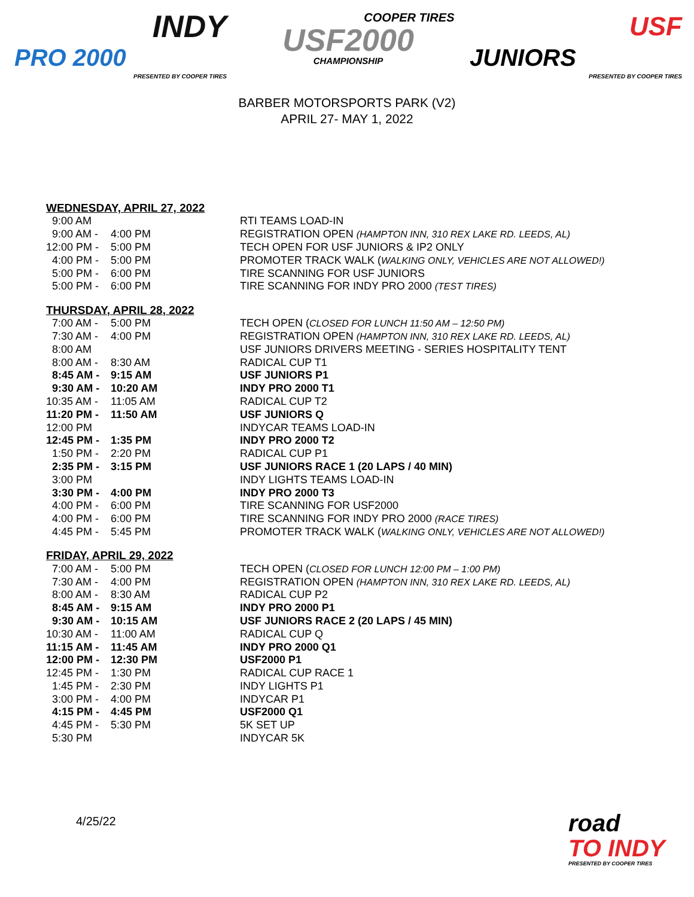INDY
PRO 2000
PRESENTED BY COOPER TIRES
COOPER TIRES
USF2000
CHAMPIONSHIP
USF
JUNIORS
PRESENTED BY COOPER TIRES
BARBER MOTORSPORTS PARK (V2)
APRIL 27- MAY 1, 2022
WEDNESDAY, APRIL 27, 2022
| 9:00 AM | | RTI TEAMS LOAD-IN |
| 9:00 AM - | 4:00 PM | REGISTRATION OPEN (HAMPTON INN, 310 REX LAKE RD. LEEDS, AL) |
| 12:00 PM - | 5:00 PM | TECH OPEN FOR USF JUNIORS & IP2 ONLY |
| 4:00 PM - | 5:00 PM | PROMOTER TRACK WALK ( WALKING ONLY, VEHICLES ARE NOT ALLOWED!) |
| 5:00 PM - | 6:00 PM | TIRE SCANNING FOR USF JUNIORS |
| 5:00 PM - | 6:00 PM | TIRE SCANNING FOR INDY PRO 2000 (TEST TIRES) |
THURSDAY, APRIL 28, 2022
| 7:00 AM - | 5:00 PM | TECH OPEN ( CLOSED FOR LUNCH 11:50 AM – 12:50 PM) |
| 7:30 AM - | 4:00 PM | REGISTRATION OPEN (HAMPTON INN, 310 REX LAKE RD. LEEDS, AL) |
| 8:00 AM | | USF JUNIORS DRIVERS MEETING - SERIES HOSPITALITY TENT |
| 8:00 AM - | 8:30 AM | RADICAL CUP T1 |
| 8:45 AM - | 9:15 AM | USF JUNIORS P1 |
| 9:30 AM - | 10:20 AM | INDY PRO 2000 T1 |
| 10:35 AM - | 11:05 AM | RADICAL CUP T2 |
| 11:20 PM - | 11:50 AM | USF JUNIORS Q |
| 12:00 PM | | INDYCAR TEAMS LOAD-IN |
| 12:45 PM - | 1:35 PM | INDY PRO 2000 T2 |
| 1:50 PM - | 2:20 PM | RADICAL CUP P1 |
| 2:35 PM - | 3:15 PM | USF JUNIORS RACE 1 (20 LAPS / 40 MIN) |
| 3:00 PM | | INDY LIGHTS TEAMS LOAD-IN |
| 3:30 PM - | 4:00 PM | INDY PRO 2000 T3 |
| 4:00 PM - | 6:00 PM | TIRE SCANNING FOR USF2000 |
| 4:00 PM - | 6:00 PM | TIRE SCANNING FOR INDY PRO 2000 (RACE TIRES) |
| 4:45 PM - | 5:45 PM | PROMOTER TRACK WALK ( WALKING ONLY, VEHICLES ARE NOT ALLOWED!) |
FRIDAY, APRIL 29, 2022
| 7:00 AM - | 5:00 PM | TECH OPEN ( CLOSED FOR LUNCH 12:00 PM – 1:00 PM) |
| 7:30 AM - | 4:00 PM | REGISTRATION OPEN (HAMPTON INN, 310 REX LAKE RD. LEEDS, AL) |
| 8:00 AM - | 8:30 AM | RADICAL CUP P2 |
| 8:45 AM - | 9:15 AM | INDY PRO 2000 P1 |
| 9:30 AM - | 10:15 AM | USF JUNIORS RACE 2 (20 LAPS / 45 MIN) |
| 10:30 AM - | 11:00 AM | RADICAL CUP Q |
| 11:15 AM - | 11:45 AM | INDY PRO 2000 Q1 |
| 12:00 PM - | 12:30 PM | USF2000 P1 |
| 12:45 PM - | 1:30 PM | RADICAL CUP RACE 1 |
| 1:45 PM - | 2:30 PM | INDY LIGHTS P1 |
| 3:00 PM - | 4:00 PM | INDYCAR P1 |
| 4:15 PM - | 4:45 PM | USF2000 Q1 |
| 4:45 PM - | 5:30 PM | 5K SET UP |
| 5:30 PM | | INDYCAR 5K |
4/25/22
road
TO INDY
PRESENTED BY COOPER TIRES